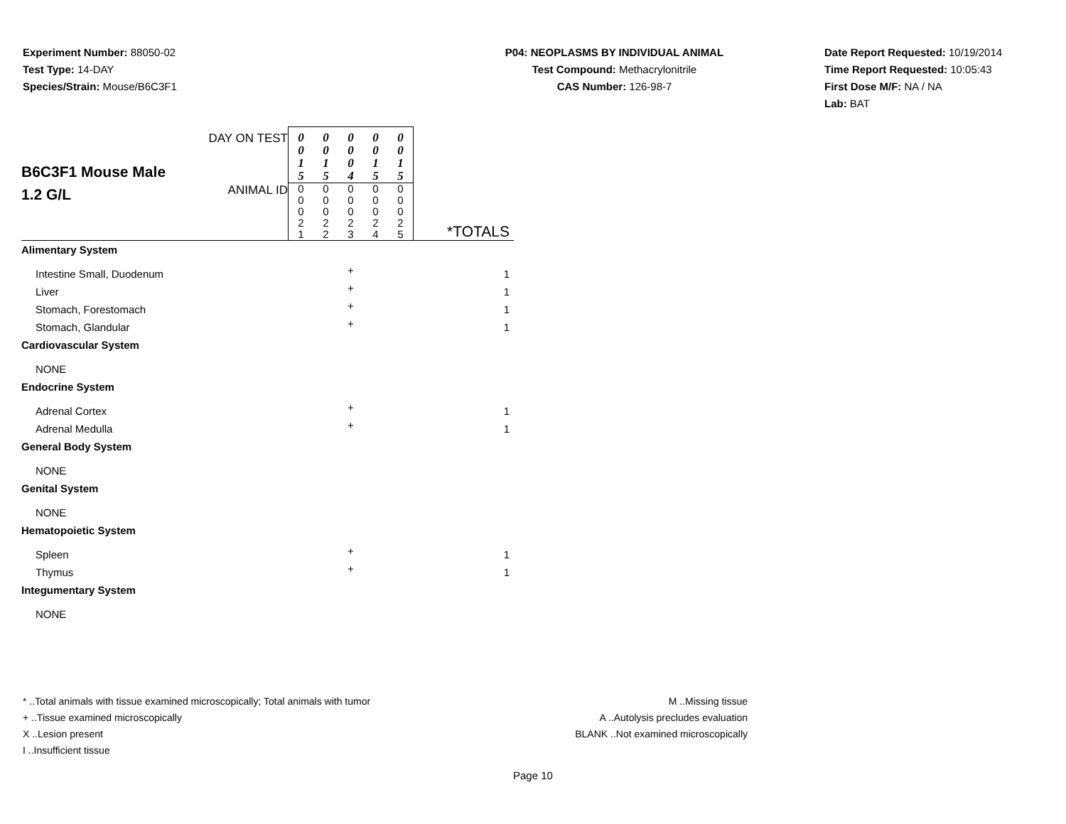Experiment Number: 88050-02
Test Type: 14-DAY
Species/Strain: Mouse/B6C3F1
P04: NEOPLASMS BY INDIVIDUAL ANIMAL
Test Compound: Methacrylonitrile
CAS Number: 126-98-7
Date Report Requested: 10/19/2014
Time Report Requested: 10:05:43
First Dose M/F: NA / NA
Lab: BAT
| B6C3F1 Mouse Male 1.2 G/L | DAY ON TEST | 0 0 1 5 | 0 0 1 5 | 0 0 0 4 | 0 0 1 5 | 0 0 1 5 | *TOTALS |
| | ANIMAL ID | 0 0 0 2 1 | 0 0 0 2 2 | 0 0 0 2 3 | 0 0 0 2 4 | 0 0 0 2 5 | |
| Alimentary System | | | | | | | |
| Intestine Small, Duodenum | | | | + | | | 1 |
| Liver | | | | + | | | 1 |
| Stomach, Forestomach | | | | + | | | 1 |
| Stomach, Glandular | | | | + | | | 1 |
| Cardiovascular System | | | | | | | |
| NONE | | | | | | | |
| Endocrine System | | | | | | | |
| Adrenal Cortex | | | | + | | | 1 |
| Adrenal Medulla | | | | + | | | 1 |
| General Body System | | | | | | | |
| NONE | | | | | | | |
| Genital System | | | | | | | |
| NONE | | | | | | | |
| Hematopoietic System | | | | | | | |
| Spleen | | | | + | | | 1 |
| Thymus | | | | + | | | 1 |
| Integumentary System | | | | | | | |
| NONE | | | | | | | |
* ..Total animals with tissue examined microscopically; Total animals with tumor
+ ..Tissue examined microscopically
X ..Lesion present
I ..Insufficient tissue
M ..Missing tissue
A ..Autolysis precludes evaluation
BLANK ..Not examined microscopically
Page 10